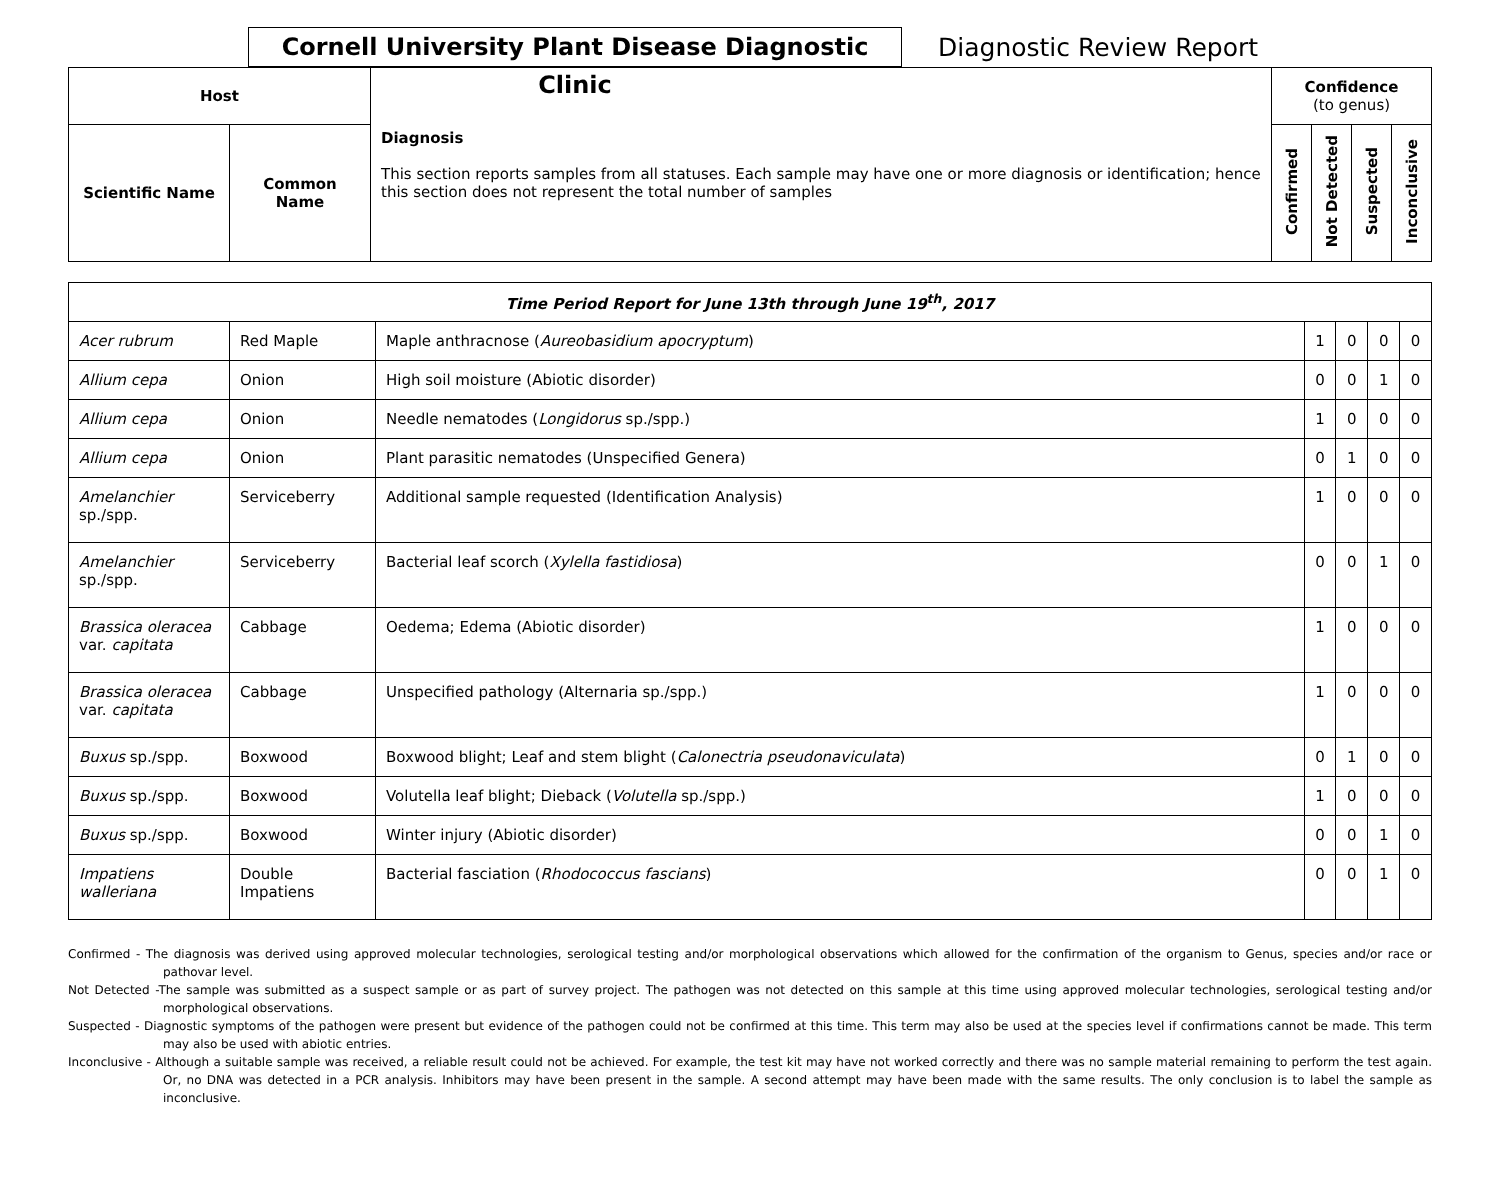Cornell University Plant Disease Diagnostic Clinic
Diagnostic Review Report
| Host | | Diagnosis This section reports samples from all statuses. Each sample may have one or more diagnosis or identification; hence this section does not represent the total number of samples | Confidence (to genus) | | | |
| --- | --- | --- | --- | --- | --- | --- |
| Scientific Name | Common Name | | Confirmed | Not Detected | Suspected | Inconclusive |
| Time Period Report for June 13th through June 19<sup>th</sup>, 2017 | | | | | | |
| --- | --- | --- | --- | --- | --- | --- |
| Acer rubrum | Red Maple | Maple anthracnose ( Aureobasidium apocryptum ) | 1 | 0 | 0 | 0 |
| Allium cepa | Onion | High soil moisture (Abiotic disorder) | 0 | 0 | 1 | 0 |
| Allium cepa | Onion | Needle nematodes ( Longidorus sp./spp.) | 1 | 0 | 0 | 0 |
| Allium cepa | Onion | Plant parasitic nematodes (Unspecified Genera) | 0 | 1 | 0 | 0 |
| Amelanchier sp./spp. | Serviceberry | Additional sample requested (Identification Analysis) | 1 | 0 | 0 | 0 |
| Amelanchier sp./spp. | Serviceberry | Bacterial leaf scorch ( Xylella fastidiosa ) | 0 | 0 | 1 | 0 |
| Brassica oleracea var. capitata | Cabbage | Oedema; Edema (Abiotic disorder) | 1 | 0 | 0 | 0 |
| Brassica oleracea var. capitata | Cabbage | Unspecified pathology (Alternaria sp./spp.) | 1 | 0 | 0 | 0 |
| Buxus sp./spp. | Boxwood | Boxwood blight; Leaf and stem blight ( Calonectria pseudonaviculata ) | 0 | 1 | 0 | 0 |
| Buxus sp./spp. | Boxwood | Volutella leaf blight; Dieback ( Volutella sp./spp.) | 1 | 0 | 0 | 0 |
| Buxus sp./spp. | Boxwood | Winter injury (Abiotic disorder) | 0 | 0 | 1 | 0 |
| Impatiens walleriana | Double Impatiens | Bacterial fasciation ( Rhodococcus fascians ) | 0 | 0 | 1 | 0 |
Confirmed - The diagnosis was derived using approved molecular technologies, serological testing and/or morphological observations which allowed for the confirmation of the organism to Genus, species and/or race or pathovar level.
Not Detected -The sample was submitted as a suspect sample or as part of survey project. The pathogen was not detected on this sample at this time using approved molecular technologies, serological testing and/or morphological observations.
Suspected - Diagnostic symptoms of the pathogen were present but evidence of the pathogen could not be confirmed at this time. This term may also be used at the species level if confirmations cannot be made. This term may also be used with abiotic entries.
Inconclusive - Although a suitable sample was received, a reliable result could not be achieved. For example, the test kit may have not worked correctly and there was no sample material remaining to perform the test again. Or, no DNA was detected in a PCR analysis. Inhibitors may have been present in the sample. A second attempt may have been made with the same results. The only conclusion is to label the sample as inconclusive.